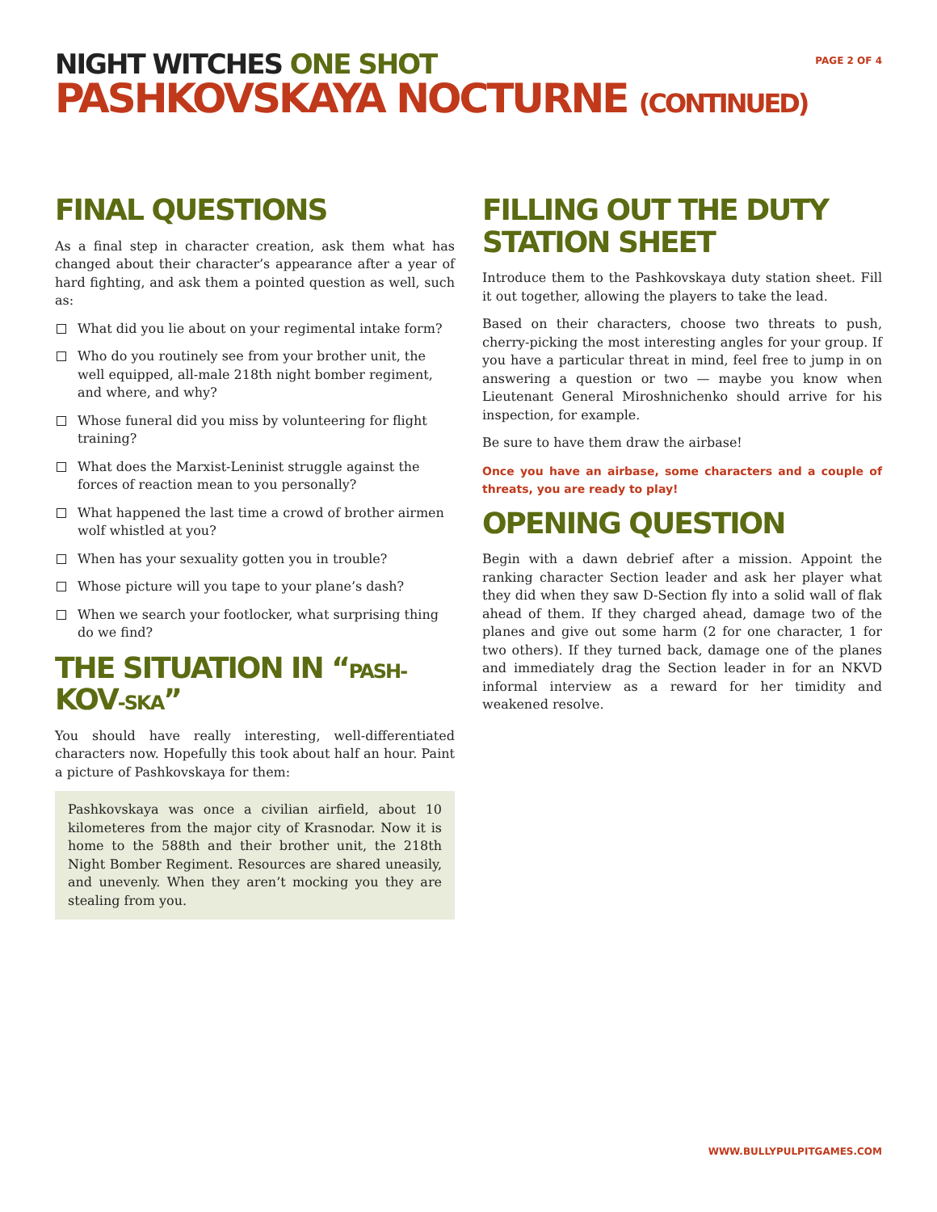NIGHT WITCHES ONE SHOT
PASHKOVSKAYA NOCTURNE (CONTINUED)
PAGE 2 OF 4
FINAL QUESTIONS
As a final step in character creation, ask them what has changed about their character’s appearance after a year of hard fighting, and ask them a pointed question as well, such as:
What did you lie about on your regimental intake form?
Who do you routinely see from your brother unit, the well equipped, all-male 218th night bomber regiment, and where, and why?
Whose funeral did you miss by volunteering for flight training?
What does the Marxist-Leninist struggle against the forces of reaction mean to you personally?
What happened the last time a crowd of brother airmen wolf whistled at you?
When has your sexuality gotten you in trouble?
Whose picture will you tape to your plane’s dash?
When we search your footlocker, what surprising thing do we find?
THE SITUATION IN “PASH-KOV-SKA”
You should have really interesting, well-differentiated characters now. Hopefully this took about half an hour. Paint a picture of Pashkovskaya for them:
Pashkovskaya was once a civilian airfield, about 10 kilometeres from the major city of Krasnodar. Now it is home to the 588th and their brother unit, the 218th Night Bomber Regiment. Resources are shared uneasily, and unevenly. When they aren’t mocking you they are stealing from you.
FILLING OUT THE DUTY STATION SHEET
Introduce them to the Pashkovskaya duty station sheet. Fill it out together, allowing the players to take the lead.
Based on their characters, choose two threats to push, cherry-picking the most interesting angles for your group. If you have a particular threat in mind, feel free to jump in on answering a question or two — maybe you know when Lieutenant General Miroshnichenko should arrive for his inspection, for example.
Be sure to have them draw the airbase!
Once you have an airbase, some characters and a couple of threats, you are ready to play!
OPENING QUESTION
Begin with a dawn debrief after a mission. Appoint the ranking character Section leader and ask her player what they did when they saw D-Section fly into a solid wall of flak ahead of them. If they charged ahead, damage two of the planes and give out some harm (2 for one character, 1 for two others). If they turned back, damage one of the planes and immediately drag the Section leader in for an NKVD informal interview as a reward for her timidity and weakened resolve.
WWW.BULLYPULPITGAMES.COM